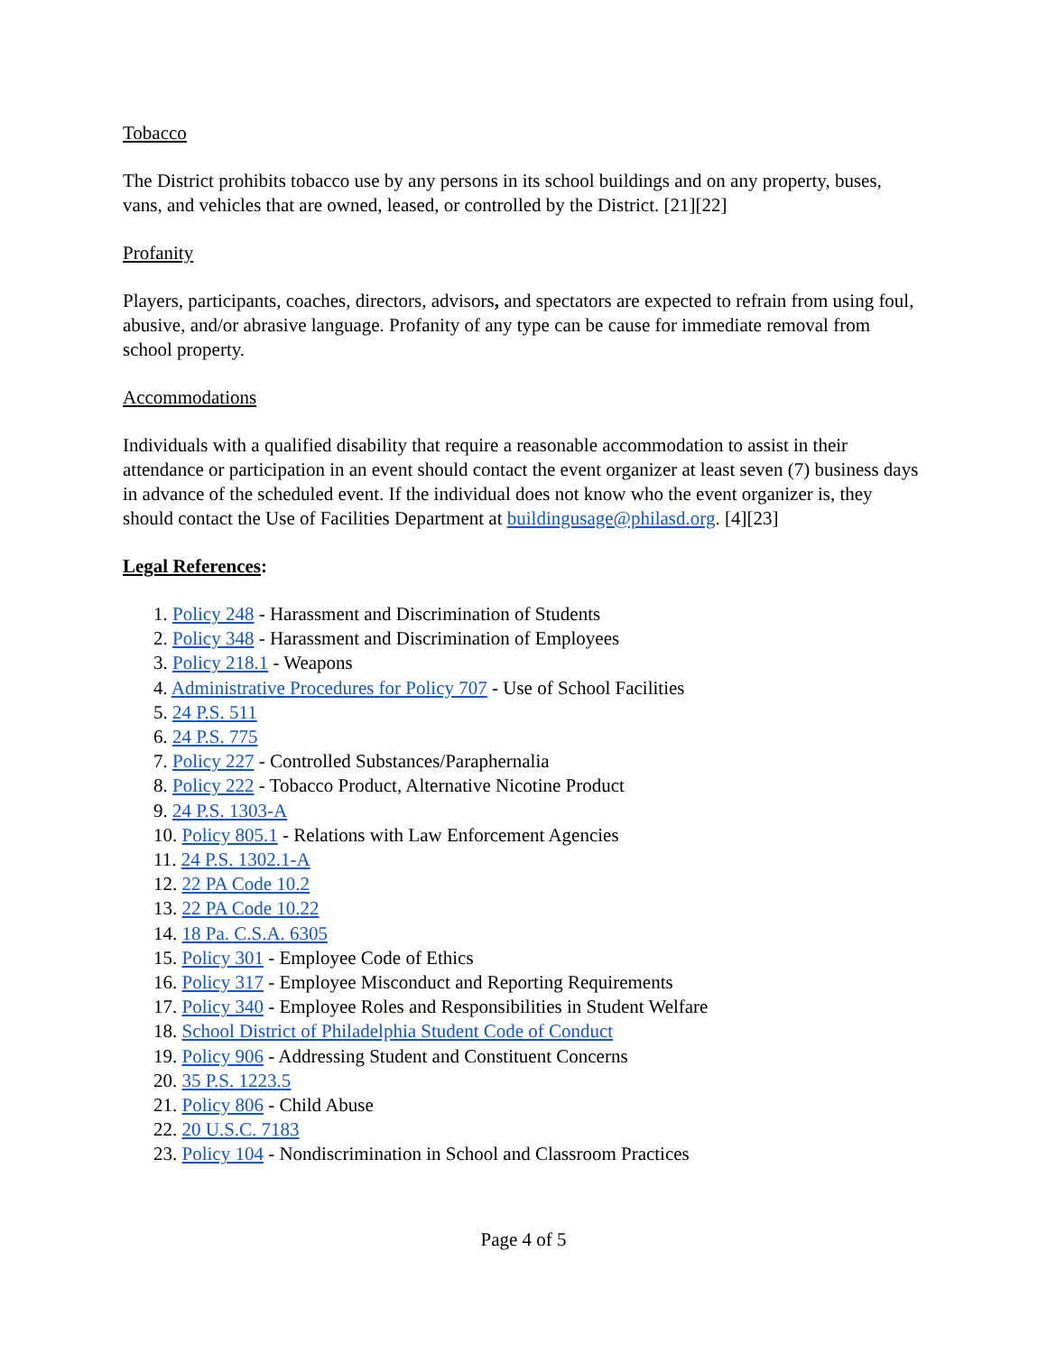Tobacco
The District prohibits tobacco use by any persons in its school buildings and on any property, buses, vans, and vehicles that are owned, leased, or controlled by the District. [21][22]
Profanity
Players, participants, coaches, directors, advisors, and spectators are expected to refrain from using foul, abusive, and/or abrasive language. Profanity of any type can be cause for immediate removal from school property.
Accommodations
Individuals with a qualified disability that require a reasonable accommodation to assist in their attendance or participation in an event should contact the event organizer at least seven (7) business days in advance of the scheduled event. If the individual does not know who the event organizer is, they should contact the Use of Facilities Department at buildingusage@philasd.org. [4][23]
Legal References:
1. Policy 248 - Harassment and Discrimination of Students
2. Policy 348 - Harassment and Discrimination of Employees
3. Policy 218.1 - Weapons
4. Administrative Procedures for Policy 707 - Use of School Facilities
5. 24 P.S. 511
6. 24 P.S. 775
7. Policy 227 - Controlled Substances/Paraphernalia
8. Policy 222 - Tobacco Product, Alternative Nicotine Product
9. 24 P.S. 1303-A
10. Policy 805.1 - Relations with Law Enforcement Agencies
11. 24 P.S. 1302.1-A
12. 22 PA Code 10.2
13. 22 PA Code 10.22
14. 18 Pa. C.S.A. 6305
15. Policy 301 - Employee Code of Ethics
16. Policy 317 - Employee Misconduct and Reporting Requirements
17. Policy 340 - Employee Roles and Responsibilities in Student Welfare
18. School District of Philadelphia Student Code of Conduct
19. Policy 906 - Addressing Student and Constituent Concerns
20. 35 P.S. 1223.5
21. Policy 806 - Child Abuse
22. 20 U.S.C. 7183
23. Policy 104 - Nondiscrimination in School and Classroom Practices
Page 4 of 5